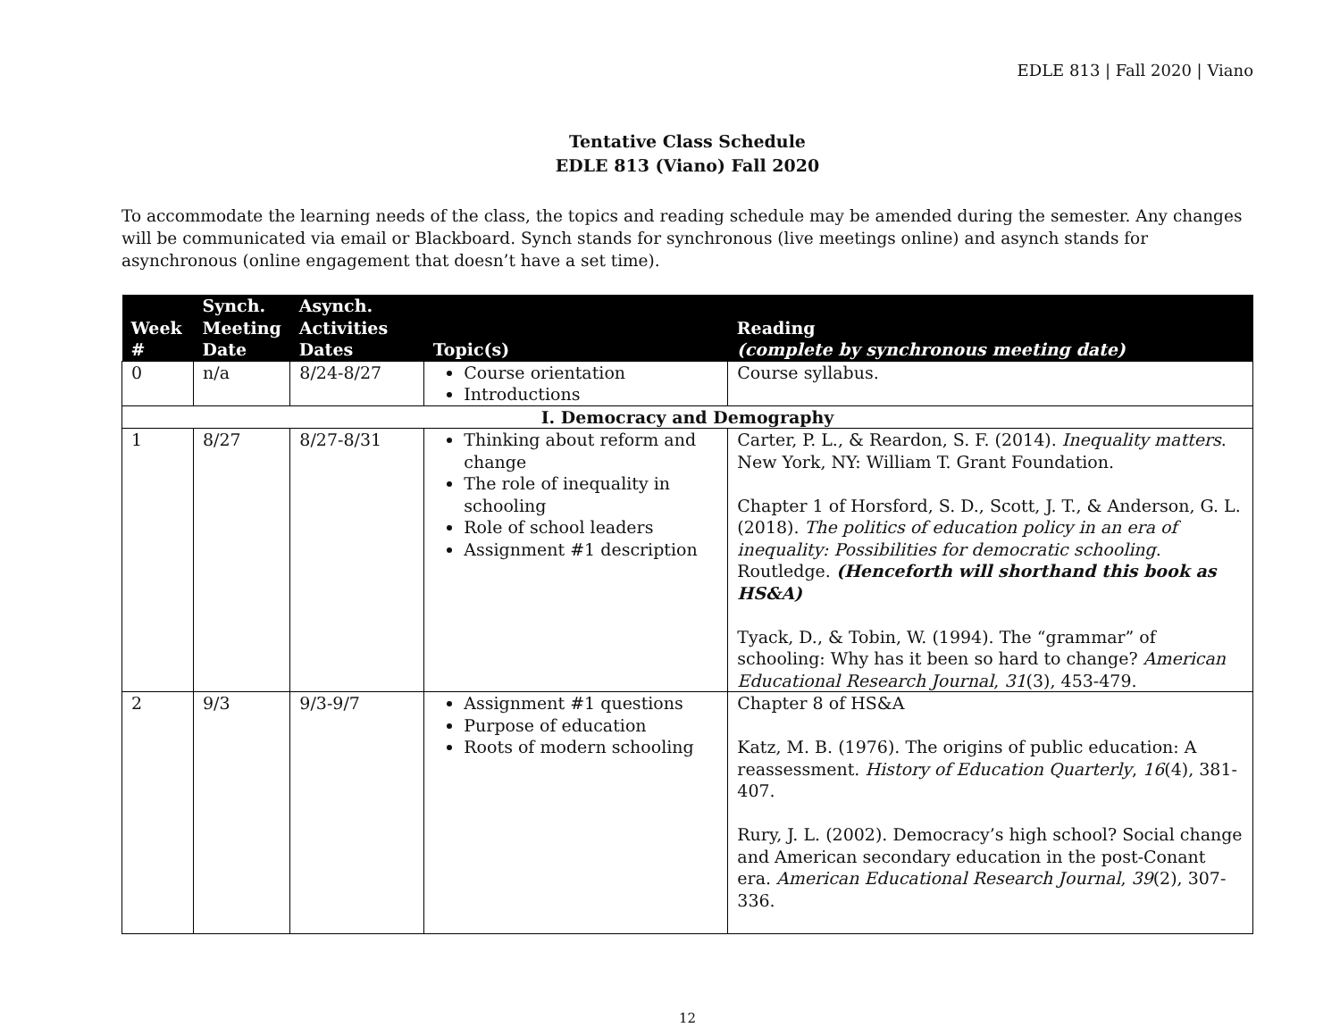EDLE 813 | Fall 2020 | Viano
Tentative Class Schedule
EDLE 813 (Viano) Fall 2020
To accommodate the learning needs of the class, the topics and reading schedule may be amended during the semester. Any changes will be communicated via email or Blackboard. Synch stands for synchronous (live meetings online) and asynch stands for asynchronous (online engagement that doesn’t have a set time).
| Week # | Synch. Meeting Date | Asynch. Activities Dates | Topic(s) | Reading (complete by synchronous meeting date) |
| --- | --- | --- | --- | --- |
| 0 | n/a | 8/24-8/27 | Course orientation Introductions | Course syllabus. |
| I. Democracy and Demography | | | | |
| 1 | 8/27 | 8/27-8/31 | Thinking about reform and change The role of inequality in schooling Role of school leaders Assignment #1 description | Carter, P. L., & Reardon, S. F. (2014). Inequality matters . New York, NY: William T. Grant Foundation. Chapter 1 of Horsford, S. D., Scott, J. T., & Anderson, G. L. (2018). The politics of education policy in an era of inequality: Possibilities for democratic schooling . Routledge. (Henceforth will shorthand this book as HS&A) Tyack, D., & Tobin, W. (1994). The “grammar” of schooling: Why has it been so hard to change? American Educational Research Journal , 31 (3), 453-479. |
| 2 | 9/3 | 9/3-9/7 | Assignment #1 questions Purpose of education Roots of modern schooling | Chapter 8 of HS&A Katz, M. B. (1976). The origins of public education: A reassessment. History of Education Quarterly , 16 (4), 381-407. Rury, J. L. (2002). Democracy’s high school? Social change and American secondary education in the post-Conant era. American Educational Research Journal , 39 (2), 307-336. |
12